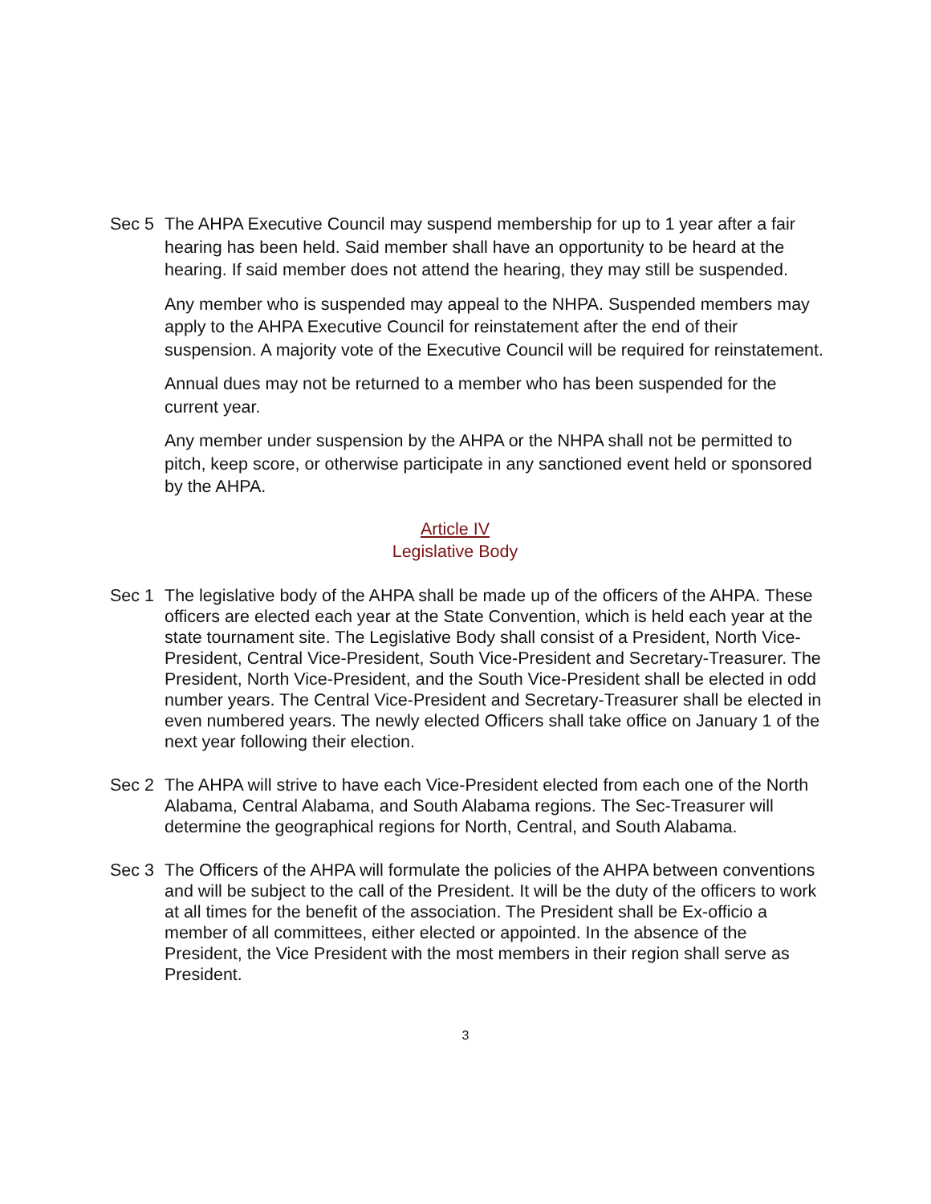Sec 5 The AHPA Executive Council may suspend membership for up to 1 year after a fair hearing has been held. Said member shall have an opportunity to be heard at the hearing. If said member does not attend the hearing, they may still be suspended.
Any member who is suspended may appeal to the NHPA. Suspended members may apply to the AHPA Executive Council for reinstatement after the end of their suspension. A majority vote of the Executive Council will be required for reinstatement.
Annual dues may not be returned to a member who has been suspended for the current year.
Any member under suspension by the AHPA or the NHPA shall not be permitted to pitch, keep score, or otherwise participate in any sanctioned event held or sponsored by the AHPA.
Article IV
Legislative Body
Sec 1 The legislative body of the AHPA shall be made up of the officers of the AHPA. These officers are elected each year at the State Convention, which is held each year at the state tournament site. The Legislative Body shall consist of a President, North Vice-President, Central Vice-President, South Vice-President and Secretary-Treasurer. The President, North Vice-President, and the South Vice-President shall be elected in odd number years. The Central Vice-President and Secretary-Treasurer shall be elected in even numbered years. The newly elected Officers shall take office on January 1 of the next year following their election.
Sec 2 The AHPA will strive to have each Vice-President elected from each one of the North Alabama, Central Alabama, and South Alabama regions. The Sec-Treasurer will determine the geographical regions for North, Central, and South Alabama.
Sec 3 The Officers of the AHPA will formulate the policies of the AHPA between conventions and will be subject to the call of the President. It will be the duty of the officers to work at all times for the benefit of the association. The President shall be Ex-officio a member of all committees, either elected or appointed. In the absence of the President, the Vice President with the most members in their region shall serve as President.
3